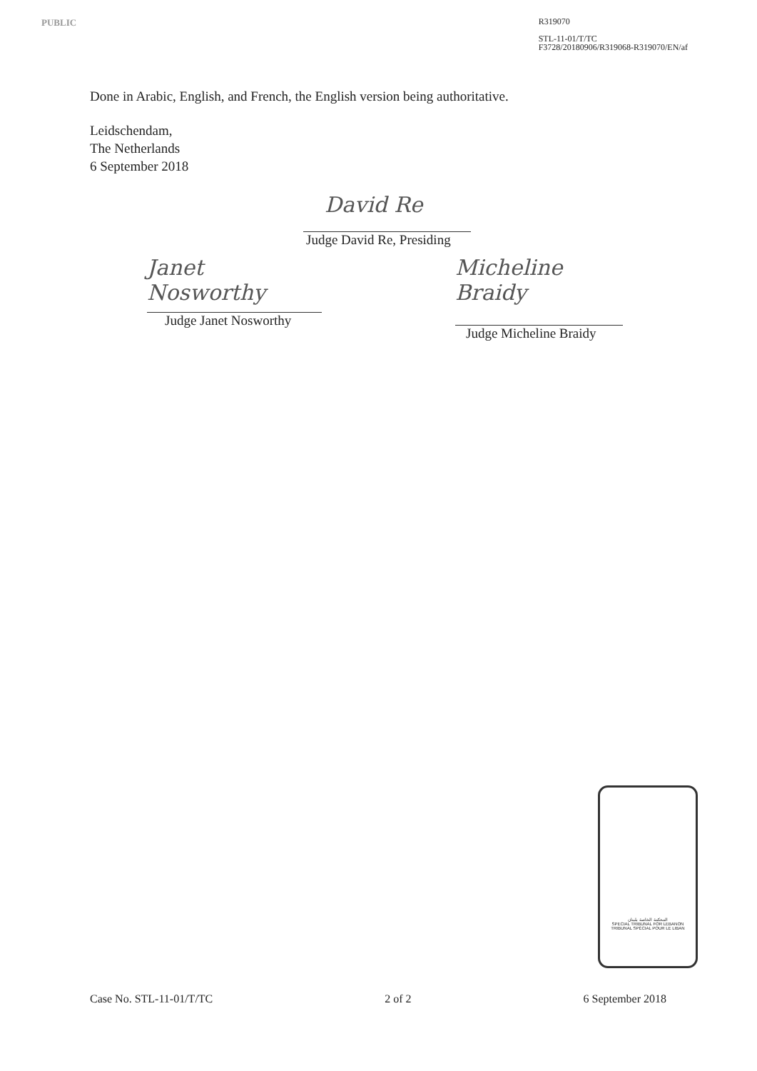PUBLIC
R319070
STL-11-01/T/TC
F3728/20180906/R319068-R319070/EN/af
Done in Arabic, English, and French, the English version being authoritative.
Leidschendam,
The Netherlands
6 September 2018
David Re
Judge David Re, Presiding
Janet Nosworthy
Judge Janet Nosworthy
Micheline Braidy
Judge Micheline Braidy
المحكمة الخاصة بلبنان
SPECIAL TRIBUNAL FOR LEBANON
TRIBUNAL SPÉCIAL POUR LE LIBAN
Case No. STL-11-01/T/TC 2 of 2 6 September 2018